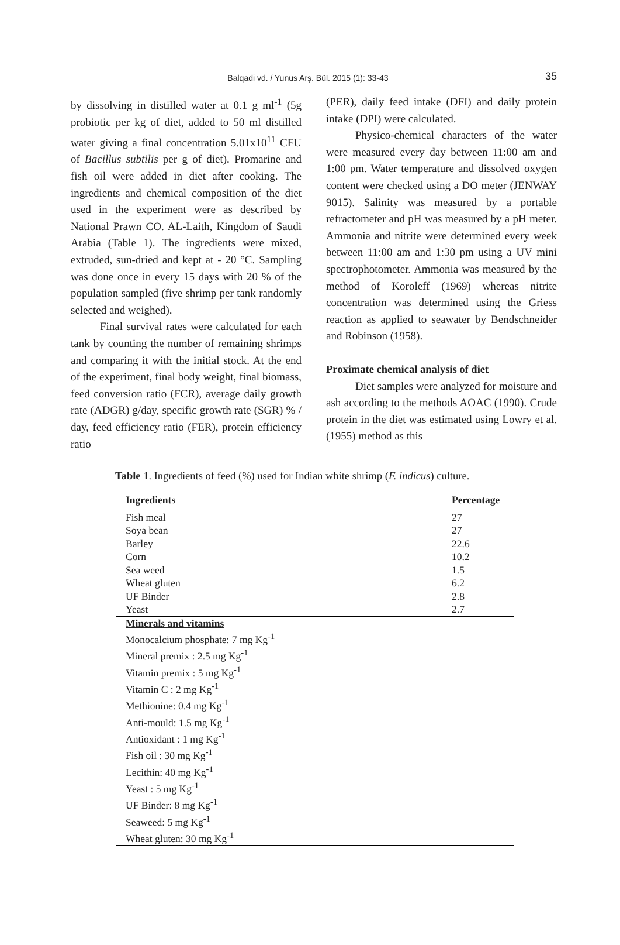Balqadi vd. / Yunus Arş. Bül. 2015 (1): 33-43 35
by dissolving in distilled water at 0.1 g ml<sup>-1</sup> (5g probiotic per kg of diet, added to 50 ml distilled water giving a final concentration 5.01x10<sup>11</sup> CFU of Bacillus subtilis per g of diet). Promarine and fish oil were added in diet after cooking. The ingredients and chemical composition of the diet used in the experiment were as described by National Prawn CO. AL-Laith, Kingdom of Saudi Arabia (Table 1). The ingredients were mixed, extruded, sun-dried and kept at - 20 °C. Sampling was done once in every 15 days with 20 % of the population sampled (five shrimp per tank randomly selected and weighed).
Final survival rates were calculated for each tank by counting the number of remaining shrimps and comparing it with the initial stock. At the end of the experiment, final body weight, final biomass, feed conversion ratio (FCR), average daily growth rate (ADGR) g/day, specific growth rate (SGR) % / day, feed efficiency ratio (FER), protein efficiency ratio
(PER), daily feed intake (DFI) and daily protein intake (DPI) were calculated.
Physico-chemical characters of the water were measured every day between 11:00 am and 1:00 pm. Water temperature and dissolved oxygen content were checked using a DO meter (JENWAY 9015). Salinity was measured by a portable refractometer and pH was measured by a pH meter. Ammonia and nitrite were determined every week between 11:00 am and 1:30 pm using a UV mini spectrophotometer. Ammonia was measured by the method of Koroleff (1969) whereas nitrite concentration was determined using the Griess reaction as applied to seawater by Bendschneider and Robinson (1958).
Proximate chemical analysis of diet
Diet samples were analyzed for moisture and ash according to the methods AOAC (1990). Crude protein in the diet was estimated using Lowry et al. (1955) method as this
Table 1. Ingredients of feed (%) used for Indian white shrimp (F. indicus) culture.
| Ingredients | Percentage |
| --- | --- |
| Fish meal | 27 |
| Soya bean | 27 |
| Barley | 22.6 |
| Corn | 10.2 |
| Sea weed | 1.5 |
| Wheat gluten | 6.2 |
| UF Binder | 2.8 |
| Yeast | 2.7 |
| Minerals and vitamins | |
| Monocalcium phosphate: 7 mg Kg<sup>-1</sup> | |
| Mineral premix : 2.5 mg Kg<sup>-1</sup> | |
| Vitamin premix : 5 mg Kg<sup>-1</sup> | |
| Vitamin C : 2 mg Kg<sup>-1</sup> | |
| Methionine: 0.4 mg Kg<sup>-1</sup> | |
| Anti-mould: 1.5 mg Kg<sup>-1</sup> | |
| Antioxidant : 1 mg Kg<sup>-1</sup> | |
| Fish oil : 30 mg Kg<sup>-1</sup> | |
| Lecithin: 40 mg Kg<sup>-1</sup> | |
| Yeast : 5 mg Kg<sup>-1</sup> | |
| UF Binder: 8 mg Kg<sup>-1</sup> | |
| Seaweed: 5 mg Kg<sup>-1</sup> | |
| Wheat gluten: 30 mg Kg<sup>-1</sup> | |